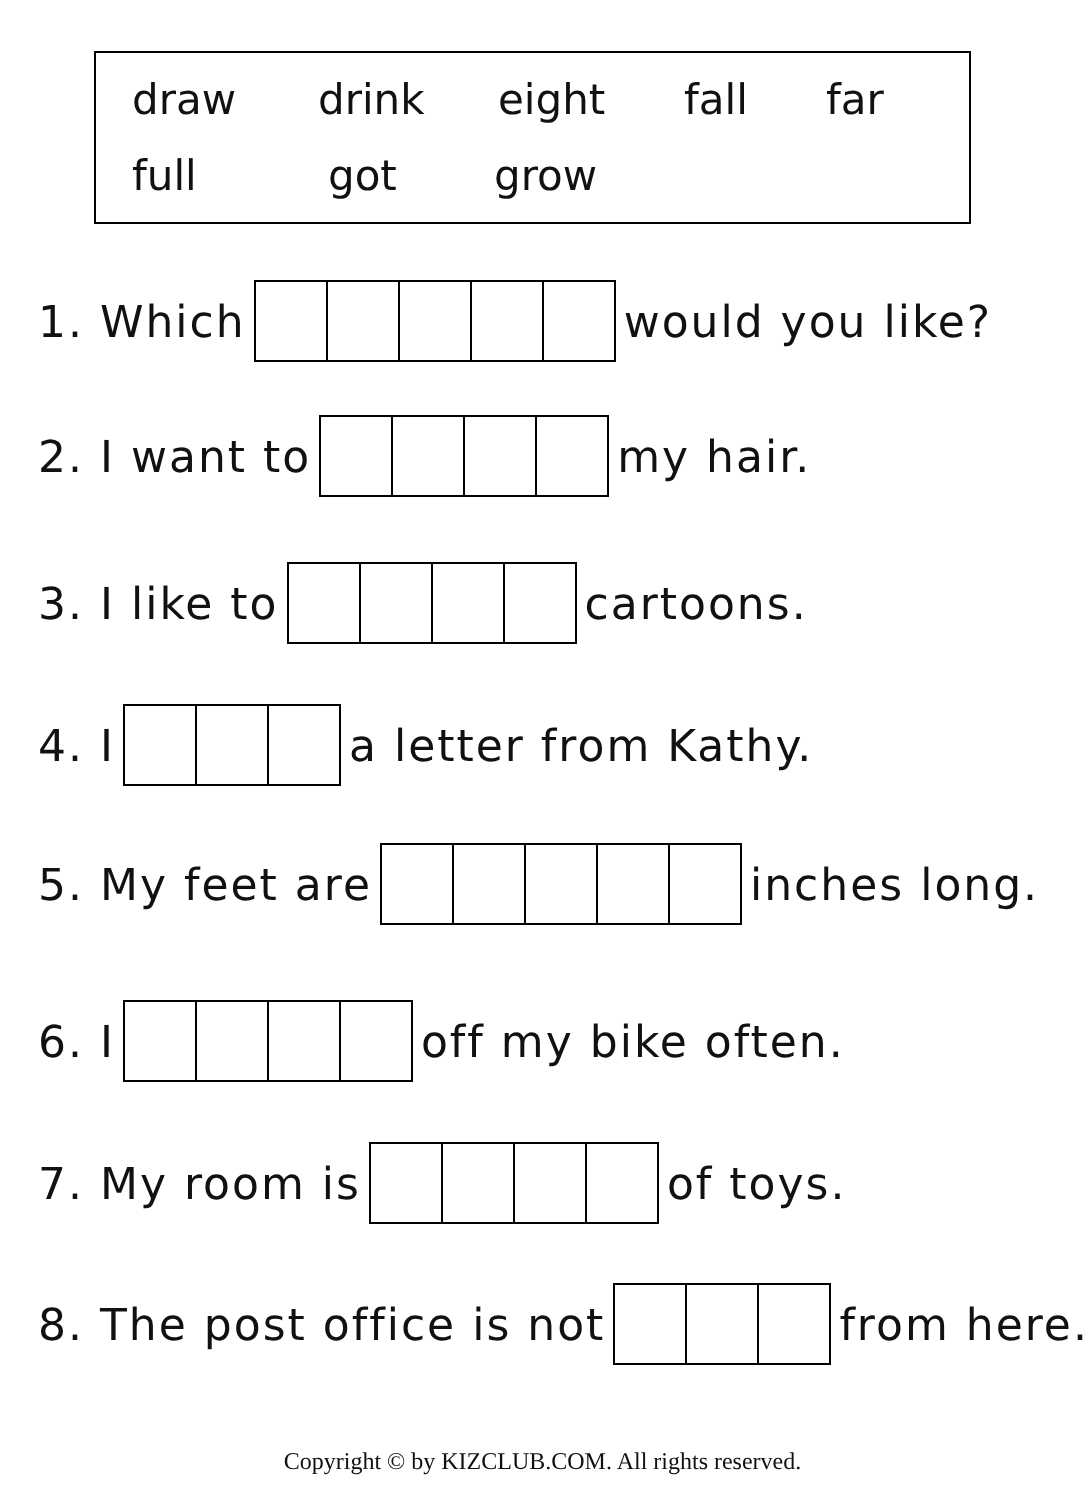draw drink eight fall far
full got grow
1. Which would you like?
2. I want to my hair.
3. I like to cartoons.
4. I a letter from Kathy.
5. My feet are inches long.
6. I off my bike often.
7. My room is of toys.
8. The post office is not from here.
Copyright © by KIZCLUB.COM. All rights reserved.